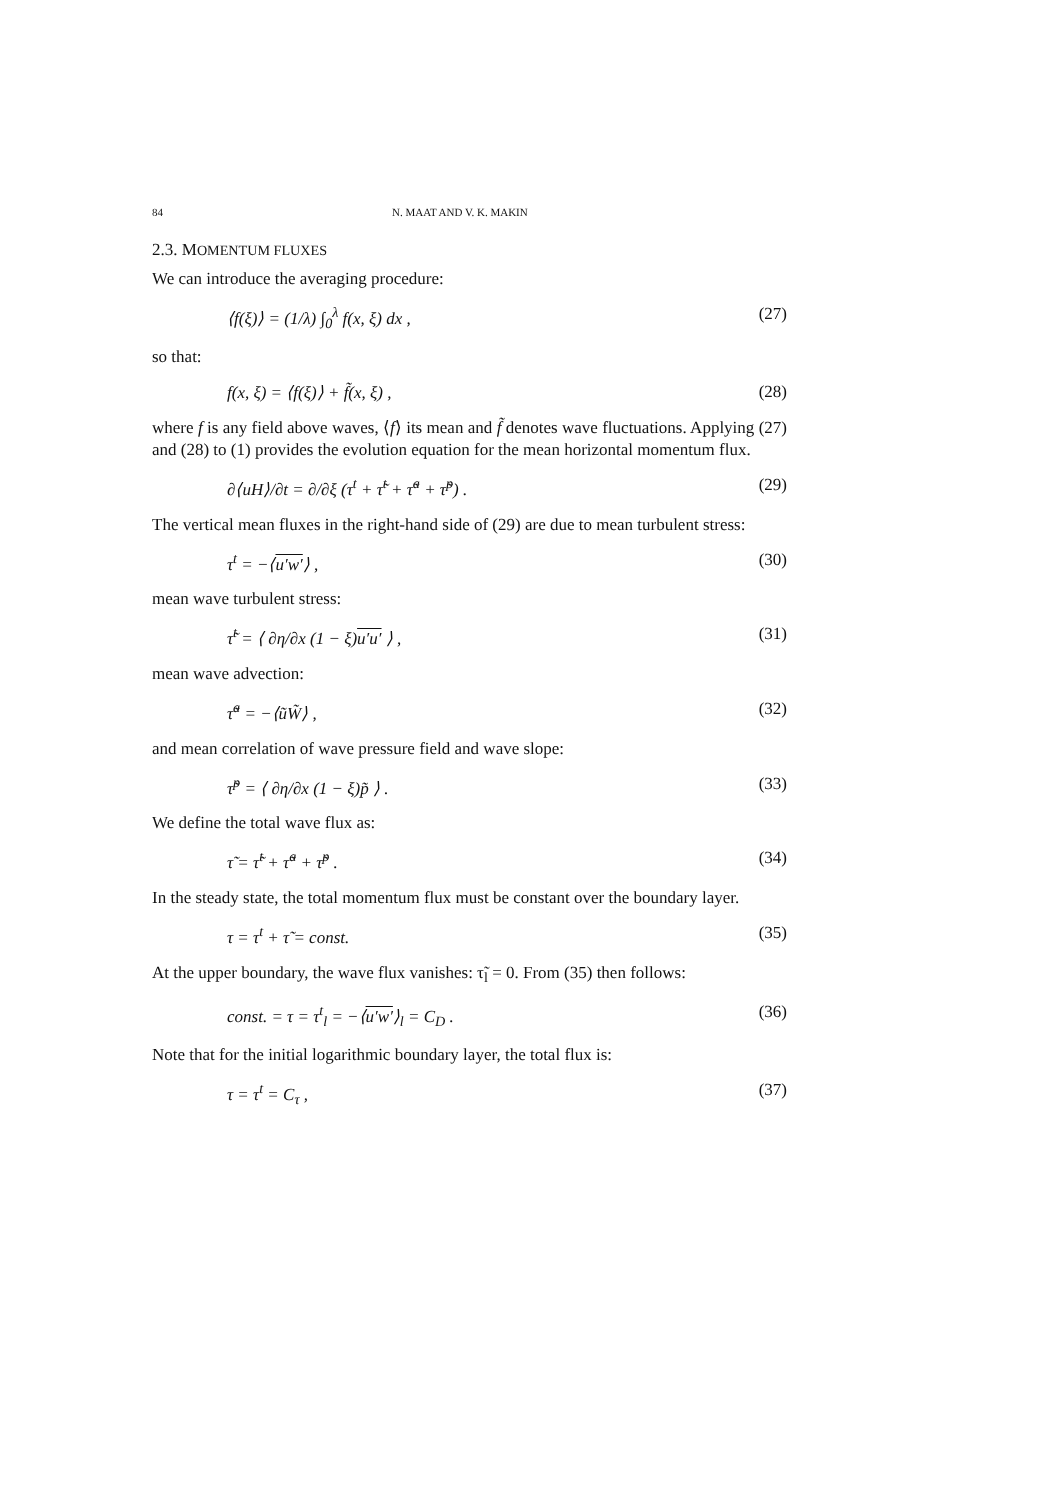84 N. MAAT AND V. K. MAKIN
2.3. MOMENTUM FLUXES
We can introduce the averaging procedure:
⟨f(ξ)⟩ = (1/λ) ∫<sub>0</sub><sup>λ</sup> f(x, ξ) dx , (27)
so that:
f(x, ξ) = ⟨f(ξ)⟩ + f̃(x, ξ) , (28)
where f is any field above waves, ⟨f⟩ its mean and f̃ denotes wave fluctuations. Applying (27) and (28) to (1) provides the evolution equation for the mean horizontal momentum flux.
∂⟨uH⟩/∂t = ∂/∂ξ (τ<sup>t</sup> + τ̃<sup>t</sup> + τ̃<sup>a</sup> + τ̃<sup>p</sup>) . (29)
The vertical mean fluxes in the right-hand side of (29) are due to mean turbulent stress:
τ<sup>t</sup> = −⟨u′w′⟩ , (30)
mean wave turbulent stress:
τ̃<sup>t</sup> = ⟨ ∂η/∂x (1 − ξ)u′u′ ⟩ , (31)
mean wave advection:
τ̃<sup>a</sup> = −⟨ũW̃⟩ , (32)
and mean correlation of wave pressure field and wave slope:
τ̃<sup>p</sup> = ⟨ ∂η/∂x (1 − ξ)p̃ ⟩ . (33)
We define the total wave flux as:
τ̃ = τ̃<sup>t</sup> + τ̃<sup>a</sup> + τ̃<sup>p</sup> . (34)
In the steady state, the total momentum flux must be constant over the boundary layer.
τ = τ<sup>t</sup> + τ̃ = const. (35)
At the upper boundary, the wave flux vanishes: τ̃<sub>l</sub> = 0. From (35) then follows:
const. = τ = τ<sup>t</sup><sub>l</sub> = −⟨u′w′⟩<sub>l</sub> = C<sub>D</sub> . (36)
Note that for the initial logarithmic boundary layer, the total flux is:
τ = τ<sup>t</sup> = C<sub>τ</sub> , (37)